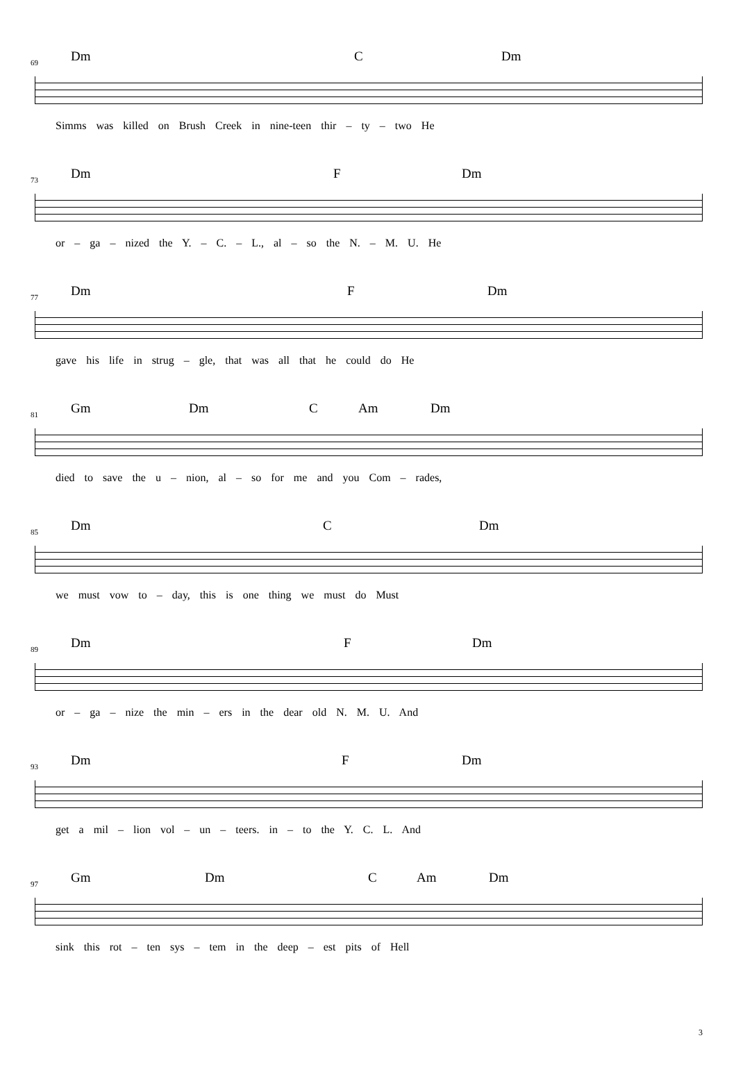69
Dm C Dm
Simms was killed on Brush Creek in nine-teen thir – ty – two He
73
Dm F Dm
or – ga – nized the Y. – C. – L., al – so the N. – M. U. He
77
Dm F Dm
gave his life in strug – gle, that was all that he could do He
81
Gm Dm C Am Dm
died to save the u – nion, al – so for me and you Com – rades,
85
Dm C Dm
we must vow to – day, this is one thing we must do Must
89
Dm F Dm
or – ga – nize the min – ers in the dear old N. M. U. And
93
Dm F Dm
get a mil – lion vol – un – teers. in – to the Y. C. L. And
97
Gm Dm C Am Dm
sink this rot – ten sys – tem in the deep – est pits of Hell
3